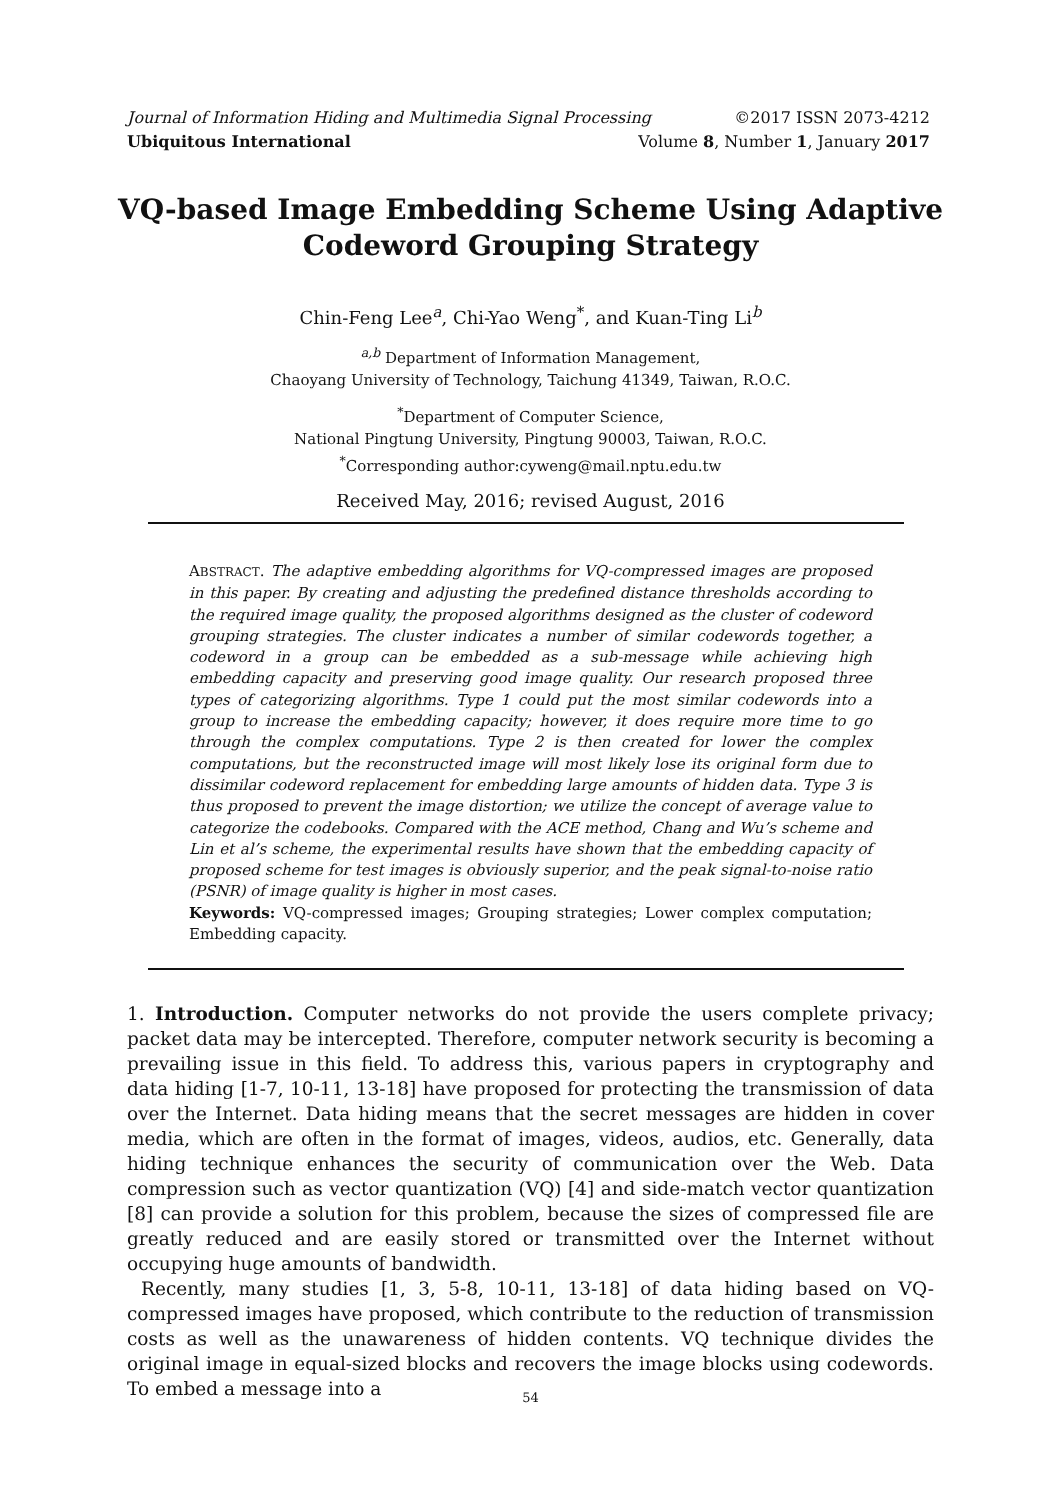Journal of Information Hiding and Multimedia Signal Processing ©2017 ISSN 2073-4212
Ubiquitous International Volume 8, Number 1, January 2017
VQ-based Image Embedding Scheme Using Adaptive Codeword Grouping Strategy
Chin-Feng Lee<sup>a</sup>, Chi-Yao Weng<sup>*</sup>, and Kuan-Ting Li<sup>b</sup>
<sup>a,b</sup> Department of Information Management,
Chaoyang University of Technology, Taichung 41349, Taiwan, R.O.C.
<sup>*</sup> Department of Computer Science,
National Pingtung University, Pingtung 90003, Taiwan, R.O.C.
<sup>*</sup> Corresponding author:cyweng@mail.nptu.edu.tw
Received May, 2016; revised August, 2016
ABSTRACT. The adaptive embedding algorithms for VQ-compressed images are proposed in this paper. By creating and adjusting the predefined distance thresholds according to the required image quality, the proposed algorithms designed as the cluster of codeword grouping strategies. The cluster indicates a number of similar codewords together, a codeword in a group can be embedded as a sub-message while achieving high embedding capacity and preserving good image quality. Our research proposed three types of categorizing algorithms. Type 1 could put the most similar codewords into a group to increase the embedding capacity; however, it does require more time to go through the complex computations. Type 2 is then created for lower the complex computations, but the reconstructed image will most likely lose its original form due to dissimilar codeword replacement for embedding large amounts of hidden data. Type 3 is thus proposed to prevent the image distortion; we utilize the concept of average value to categorize the codebooks. Compared with the ACE method, Chang and Wu’s scheme and Lin et al’s scheme, the experimental results have shown that the embedding capacity of proposed scheme for test images is obviously superior, and the peak signal-to-noise ratio (PSNR) of image quality is higher in most cases.
Keywords: VQ-compressed images; Grouping strategies; Lower complex computation; Embedding capacity.
1. Introduction. Computer networks do not provide the users complete privacy; packet data may be intercepted. Therefore, computer network security is becoming a prevailing issue in this field. To address this, various papers in cryptography and data hiding [1-7, 10-11, 13-18] have proposed for protecting the transmission of data over the Internet. Data hiding means that the secret messages are hidden in cover media, which are often in the format of images, videos, audios, etc. Generally, data hiding technique enhances the security of communication over the Web. Data compression such as vector quantization (VQ) [4] and side-match vector quantization [8] can provide a solution for this problem, because the sizes of compressed file are greatly reduced and are easily stored or transmitted over the Internet without occupying huge amounts of bandwidth.
Recently, many studies [1, 3, 5-8, 10-11, 13-18] of data hiding based on VQ-compressed images have proposed, which contribute to the reduction of transmission costs as well as the unawareness of hidden contents. VQ technique divides the original image in equal-sized blocks and recovers the image blocks using codewords. To embed a message into a
54